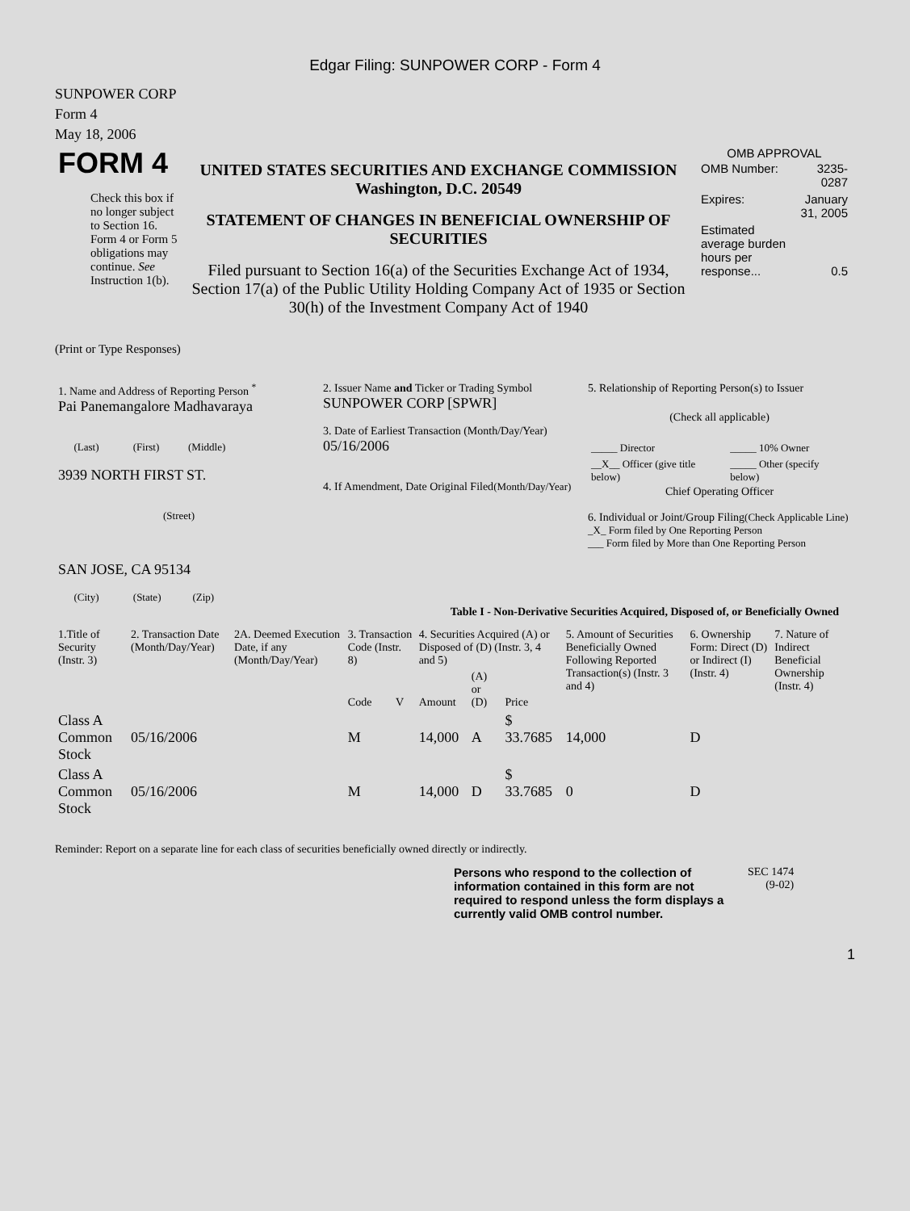Edgar Filing: SUNPOWER CORP - Form 4
SUNPOWER CORP
Form 4
May 18, 2006
| FORM 4 Check this box if no longer subject to Section 16. Form 4 or Form 5 obligations may continue. See Instruction 1(b). | UNITED STATES SECURITIES AND EXCHANGE COMMISSION Washington, D.C. 20549 STATEMENT OF CHANGES IN BENEFICIAL OWNERSHIP OF SECURITIES Filed pursuant to Section 16(a) of the Securities Exchange Act of 1934, Section 17(a) of the Public Utility Holding Company Act of 1935 or Section 30(h) of the Investment Company Act of 1940 | OMB APPROVAL / OMB Number: / 3235-0287 / / Expires: / January 31, 2005 / / Estimated average burden hours per response... / 0.5 / |
(Print or Type Responses)
| 1. Name and Address of Reporting Person <sup>*</sup> Pai Panemangalore Madhavaraya (Last) (First) (Middle) 3939 NORTH FIRST ST. (Street) SAN JOSE, CA 95134 (City) (State) (Zip) | 2. Issuer Name and Ticker or Trading Symbol SUNPOWER CORP [SPWR] 3. Date of Earliest Transaction (Month/Day/Year) 05/16/2006 4. If Amendment, Date Original Filed (Month/Day/Year) | 5. Relationship of Reporting Person(s) to Issuer (Check all applicable) / _____ Director / _____ 10% Owner / / __X__ Officer (give title below) / _____ Other (specify below) / Chief Operating Officer 6. Individual or Joint/Group Filing (Check Applicable Line) _X_ Form filed by One Reporting Person ___ Form filed by More than One Reporting Person |
Table I - Non-Derivative Securities Acquired, Disposed of, or Beneficially Owned
| 1.Title of Security (Instr. 3) | 2. Transaction Date (Month/Day/Year) | 2A. Deemed Execution Date, if any (Month/Day/Year) | 3. Transaction Code (Instr. 8) | | 4. Securities Acquired (A) or Disposed of (D) (Instr. 3, 4 and 5) | | | 5. Amount of Securities Beneficially Owned Following Reported Transaction(s) (Instr. 3 and 4) | 6. Ownership Form: Direct (D) or Indirect (I) (Instr. 4) | 7. Nature of Indirect Beneficial Ownership (Instr. 4) |
| --- | --- | --- | --- | --- | --- | --- | --- | --- | --- | --- |
| | | | Code | V | Amount | (A) or (D) | Price | | | |
| Class A Common Stock | 05/16/2006 | | M | | 14,000 | A | $ 33.7685 | 14,000 | D | |
| Class A Common Stock | 05/16/2006 | | M | | 14,000 | D | $ 33.7685 | 0 | D | |
Reminder: Report on a separate line for each class of securities beneficially owned directly or indirectly.
| Persons who respond to the collection of information contained in this form are not required to respond unless the form displays a currently valid OMB control number. | SEC 1474 (9-02) |
1